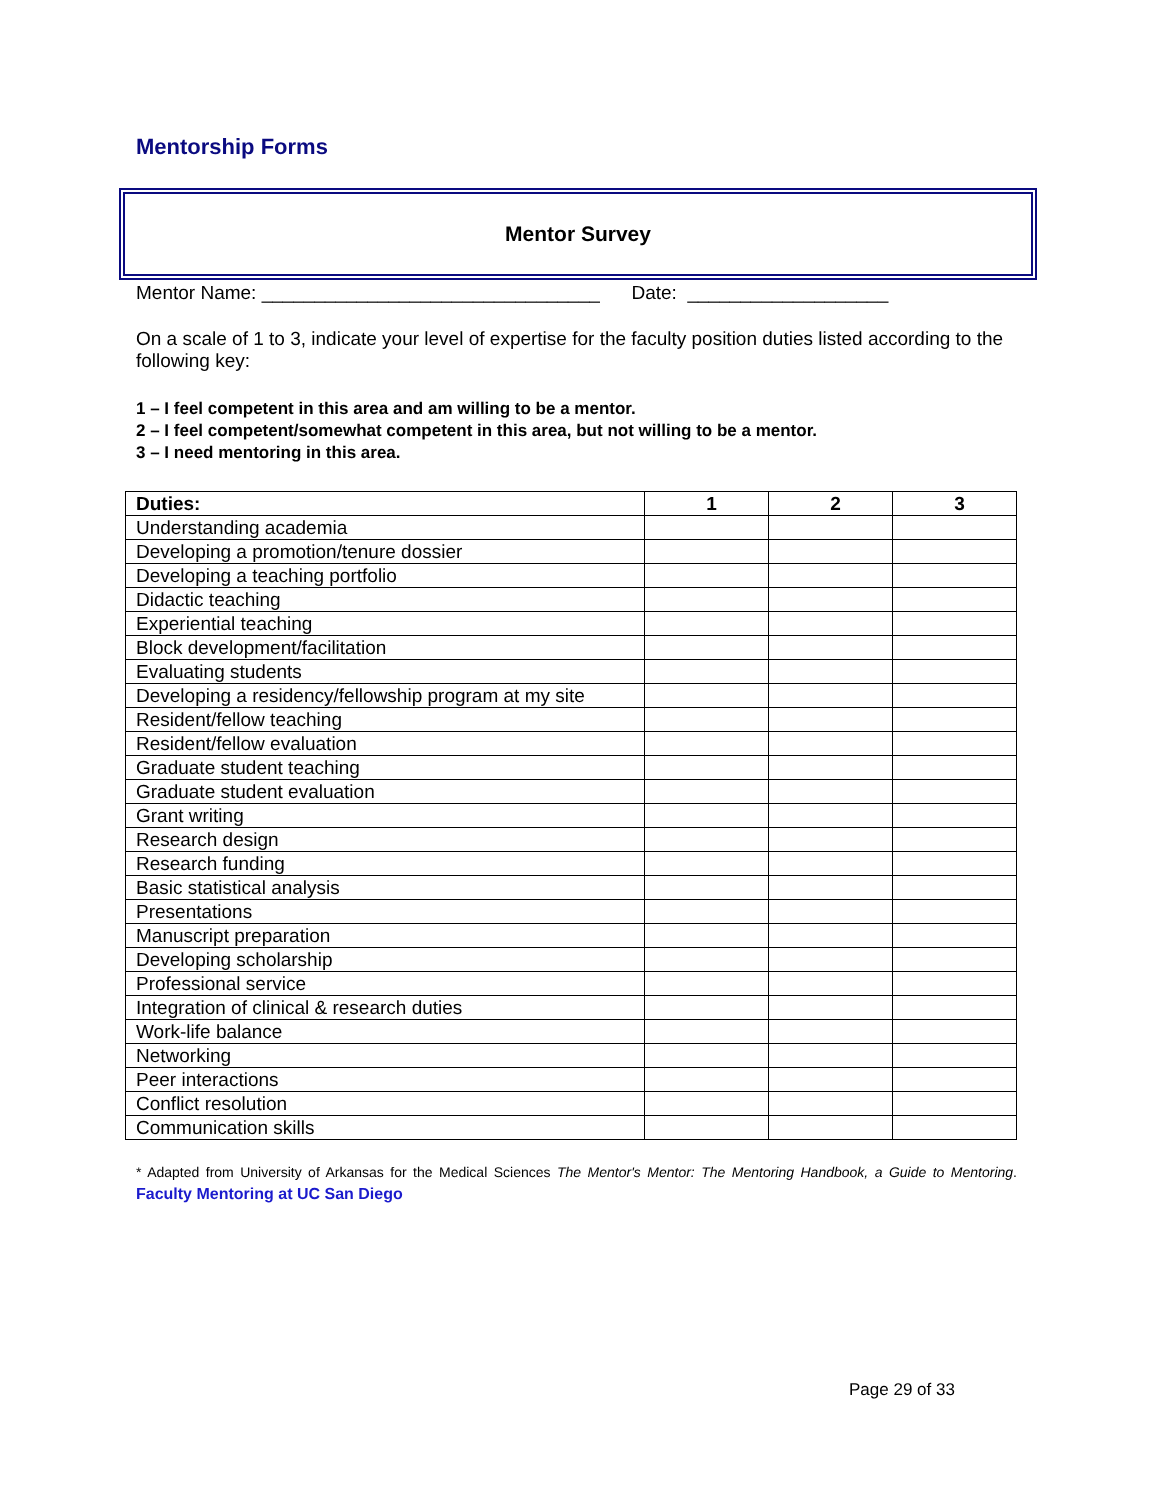Mentorship Forms
Mentor Survey
Mentor Name: ________________________________ Date: ___________________
On a scale of 1 to 3, indicate your level of expertise for the faculty position duties listed according to the following key:
1 – I feel competent in this area and am willing to be a mentor.
2 – I feel competent/somewhat competent in this area, but not willing to be a mentor.
3 – I need mentoring in this area.
| Duties: | 1 | 2 | 3 |
| --- | --- | --- | --- |
| Understanding academia | | | |
| Developing a promotion/tenure dossier | | | |
| Developing a teaching portfolio | | | |
| Didactic teaching | | | |
| Experiential teaching | | | |
| Block development/facilitation | | | |
| Evaluating students | | | |
| Developing a residency/fellowship program at my site | | | |
| Resident/fellow teaching | | | |
| Resident/fellow evaluation | | | |
| Graduate student teaching | | | |
| Graduate student evaluation | | | |
| Grant writing | | | |
| Research design | | | |
| Research funding | | | |
| Basic statistical analysis | | | |
| Presentations | | | |
| Manuscript preparation | | | |
| Developing scholarship | | | |
| Professional service | | | |
| Integration of clinical & research duties | | | |
| Work-life balance | | | |
| Networking | | | |
| Peer interactions | | | |
| Conflict resolution | | | |
| Communication skills | | | |
* Adapted from University of Arkansas for the Medical Sciences The Mentor's Mentor: The Mentoring Handbook, a Guide to Mentoring. Faculty Mentoring at UC San Diego
Page 29 of 33